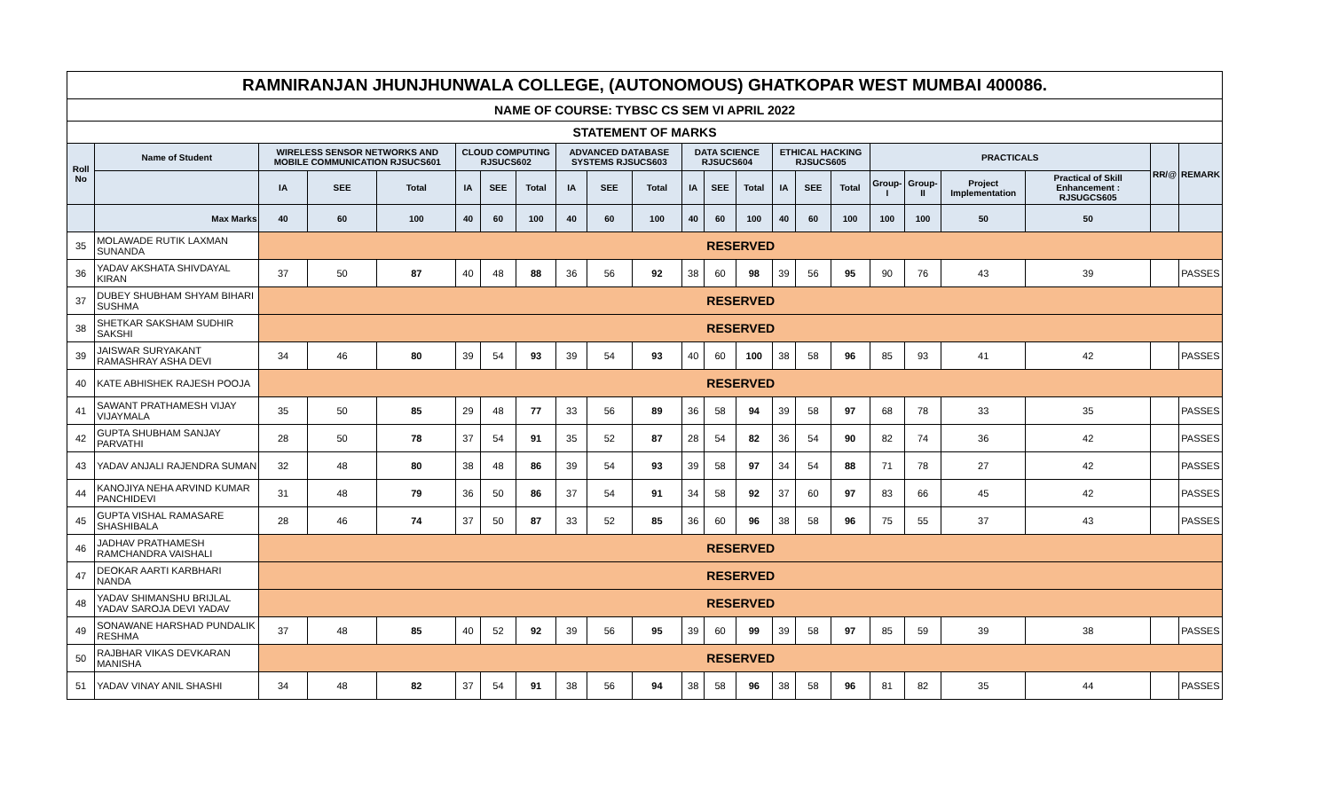| RAMNIRANJAN JHUNJHUNWALA COLLEGE, (AUTONOMOUS) GHATKOPAR WEST MUMBAI 400086. | | | | | | | | | | | | | | | | | | | | | | |
| NAME OF COURSE: TYBSC CS SEM VI APRIL 2022 | | | | | | | | | | | | | | | | | | | | | | |
| STATEMENT OF MARKS | | | | | | | | | | | | | | | | | | | | | | |
| Roll No | Name of Student | WIRELESS SENSOR NETWORKS AND MOBILE COMMUNICATION RJSUCS601 | | | CLOUD COMPUTING RJSUCS602 | | | ADVANCED DATABASE SYSTEMS RJSUCS603 | | | DATA SCIENCE RJSUCS604 | | | ETHICAL HACKING RJSUCS605 | | | PRACTICALS | | | | RR/@ | REMARK |
| | | IA | SEE | Total | IA | SEE | Total | IA | SEE | Total | IA | SEE | Total | IA | SEE | Total | Group-I | Group-II | Project Implementation | Practical of Skill Enhancement : RJSUGCS605 | | |
| | Max Marks | 40 | 60 | 100 | 40 | 60 | 100 | 40 | 60 | 100 | 40 | 60 | 100 | 40 | 60 | 100 | 100 | 100 | 50 | 50 | | |
| 35 | MOLAWADE RUTIK LAXMAN SUNANDA | RESERVED | | | | | | | | | | | | | | | | | | | | |
| 36 | YADAV AKSHATA SHIVDAYAL KIRAN | 37 | 50 | 87 | 40 | 48 | 88 | 36 | 56 | 92 | 38 | 60 | 98 | 39 | 56 | 95 | 90 | 76 | 43 | 39 | | PASSES |
| 37 | DUBEY SHUBHAM SHYAM BIHARI SUSHMA | RESERVED | | | | | | | | | | | | | | | | | | | | |
| 38 | SHETKAR SAKSHAM SUDHIR SAKSHI | RESERVED | | | | | | | | | | | | | | | | | | | | |
| 39 | JAISWAR SURYAKANT RAMASHRAY ASHA DEVI | 34 | 46 | 80 | 39 | 54 | 93 | 39 | 54 | 93 | 40 | 60 | 100 | 38 | 58 | 96 | 85 | 93 | 41 | 42 | | PASSES |
| 40 | KATE ABHISHEK RAJESH POOJA | RESERVED | | | | | | | | | | | | | | | | | | | | |
| 41 | SAWANT PRATHAMESH VIJAY VIJAYMALA | 35 | 50 | 85 | 29 | 48 | 77 | 33 | 56 | 89 | 36 | 58 | 94 | 39 | 58 | 97 | 68 | 78 | 33 | 35 | | PASSES |
| 42 | GUPTA SHUBHAM SANJAY PARVATHI | 28 | 50 | 78 | 37 | 54 | 91 | 35 | 52 | 87 | 28 | 54 | 82 | 36 | 54 | 90 | 82 | 74 | 36 | 42 | | PASSES |
| 43 | YADAV ANJALI RAJENDRA SUMAN | 32 | 48 | 80 | 38 | 48 | 86 | 39 | 54 | 93 | 39 | 58 | 97 | 34 | 54 | 88 | 71 | 78 | 27 | 42 | | PASSES |
| 44 | KANOJIYA NEHA ARVIND KUMAR PANCHIDEVI | 31 | 48 | 79 | 36 | 50 | 86 | 37 | 54 | 91 | 34 | 58 | 92 | 37 | 60 | 97 | 83 | 66 | 45 | 42 | | PASSES |
| 45 | GUPTA VISHAL RAMASARE SHASHIBALA | 28 | 46 | 74 | 37 | 50 | 87 | 33 | 52 | 85 | 36 | 60 | 96 | 38 | 58 | 96 | 75 | 55 | 37 | 43 | | PASSES |
| 46 | JADHAV PRATHAMESH RAMCHANDRA VAISHALI | RESERVED | | | | | | | | | | | | | | | | | | | | |
| 47 | DEOKAR AARTI KARBHARI NANDA | RESERVED | | | | | | | | | | | | | | | | | | | | |
| 48 | YADAV SHIMANSHU BRIJLAL YADAV SAROJA DEVI YADAV | RESERVED | | | | | | | | | | | | | | | | | | | | |
| 49 | SONAWANE HARSHAD PUNDALIK RESHMA | 37 | 48 | 85 | 40 | 52 | 92 | 39 | 56 | 95 | 39 | 60 | 99 | 39 | 58 | 97 | 85 | 59 | 39 | 38 | | PASSES |
| 50 | RAJBHAR VIKAS DEVKARAN MANISHA | RESERVED | | | | | | | | | | | | | | | | | | | | |
| 51 | YADAV VINAY ANIL SHASHI | 34 | 48 | 82 | 37 | 54 | 91 | 38 | 56 | 94 | 38 | 58 | 96 | 38 | 58 | 96 | 81 | 82 | 35 | 44 | | PASSES |